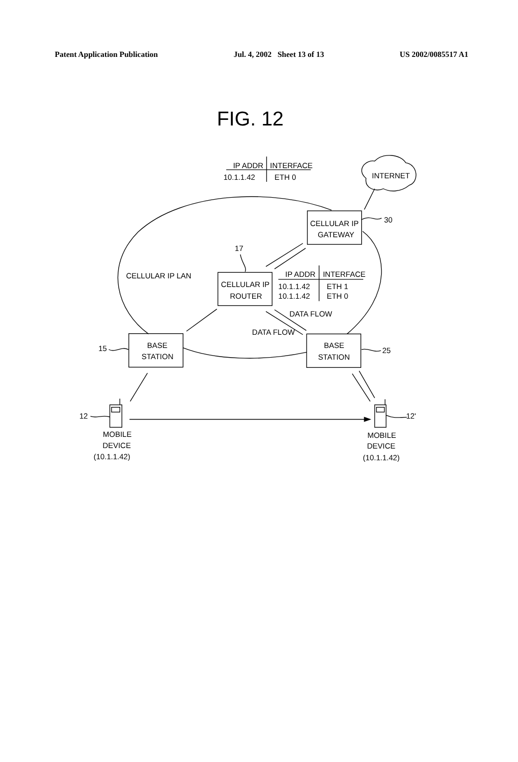Patent Application Publication Jul. 4, 2002 Sheet 13 of 13 US 2002/0085517 A1
FIG. 12
IP ADDR
INTERFACE
10.1.1.42
ETH 0
INTERNET
CELLULAR IP
GATEWAY
30
17
CELLULAR IP LAN
CELLULAR IP
ROUTER
IP ADDR
INTERFACE
10.1.1.42
ETH 1
10.1.1.42
ETH 0
DATA FLOW
DATA FLOW
BASE
STATION
BASE
STATION
15
25
12
12'
MOBILE
DEVICE
(10.1.1.42)
MOBILE
DEVICE
(10.1.1.42)